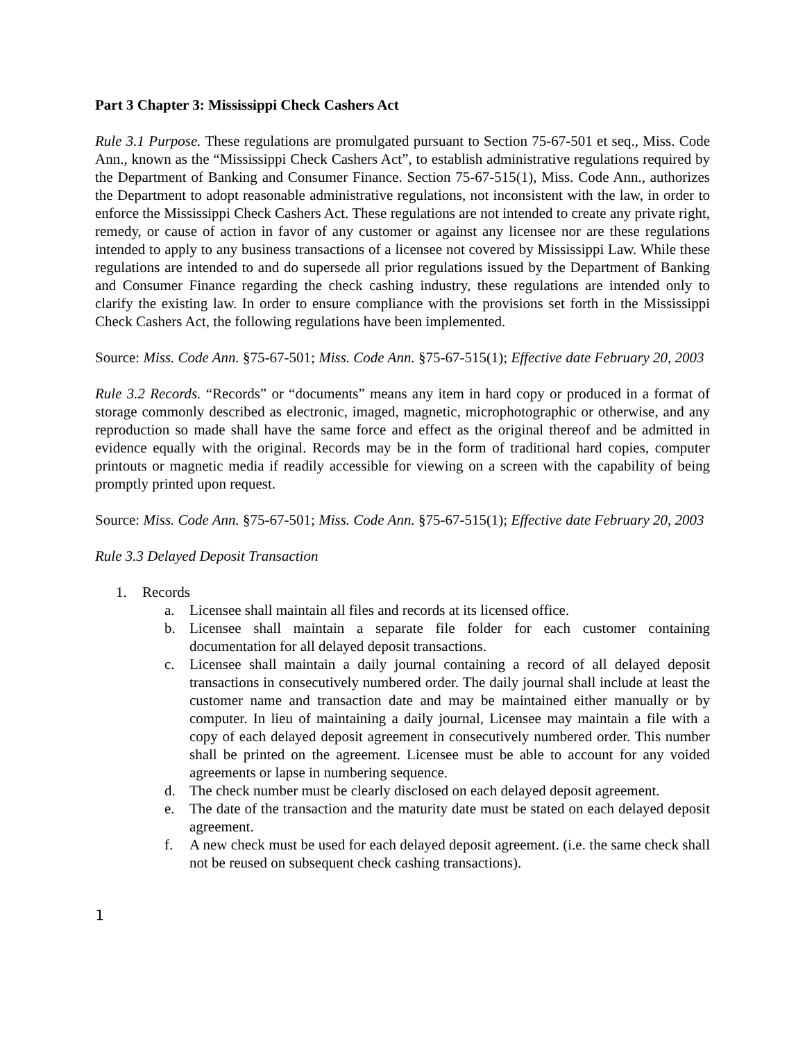Part 3 Chapter 3: Mississippi Check Cashers Act
Rule 3.1 Purpose. These regulations are promulgated pursuant to Section 75-67-501 et seq., Miss. Code Ann., known as the “Mississippi Check Cashers Act”, to establish administrative regulations required by the Department of Banking and Consumer Finance. Section 75-67-515(1), Miss. Code Ann., authorizes the Department to adopt reasonable administrative regulations, not inconsistent with the law, in order to enforce the Mississippi Check Cashers Act. These regulations are not intended to create any private right, remedy, or cause of action in favor of any customer or against any licensee nor are these regulations intended to apply to any business transactions of a licensee not covered by Mississippi Law. While these regulations are intended to and do supersede all prior regulations issued by the Department of Banking and Consumer Finance regarding the check cashing industry, these regulations are intended only to clarify the existing law. In order to ensure compliance with the provisions set forth in the Mississippi Check Cashers Act, the following regulations have been implemented.
Source: Miss. Code Ann. §75-67-501; Miss. Code Ann. §75-67-515(1); Effective date February 20, 2003
Rule 3.2 Records. “Records” or “documents” means any item in hard copy or produced in a format of storage commonly described as electronic, imaged, magnetic, microphotographic or otherwise, and any reproduction so made shall have the same force and effect as the original thereof and be admitted in evidence equally with the original. Records may be in the form of traditional hard copies, computer printouts or magnetic media if readily accessible for viewing on a screen with the capability of being promptly printed upon request.
Source: Miss. Code Ann. §75-67-501; Miss. Code Ann. §75-67-515(1); Effective date February 20, 2003
Rule 3.3 Delayed Deposit Transaction
1. Records
a. Licensee shall maintain all files and records at its licensed office.
b. Licensee shall maintain a separate file folder for each customer containing documentation for all delayed deposit transactions.
c. Licensee shall maintain a daily journal containing a record of all delayed deposit transactions in consecutively numbered order. The daily journal shall include at least the customer name and transaction date and may be maintained either manually or by computer. In lieu of maintaining a daily journal, Licensee may maintain a file with a copy of each delayed deposit agreement in consecutively numbered order. This number shall be printed on the agreement. Licensee must be able to account for any voided agreements or lapse in numbering sequence.
d. The check number must be clearly disclosed on each delayed deposit agreement.
e. The date of the transaction and the maturity date must be stated on each delayed deposit agreement.
f. A new check must be used for each delayed deposit agreement. (i.e. the same check shall not be reused on subsequent check cashing transactions).
1